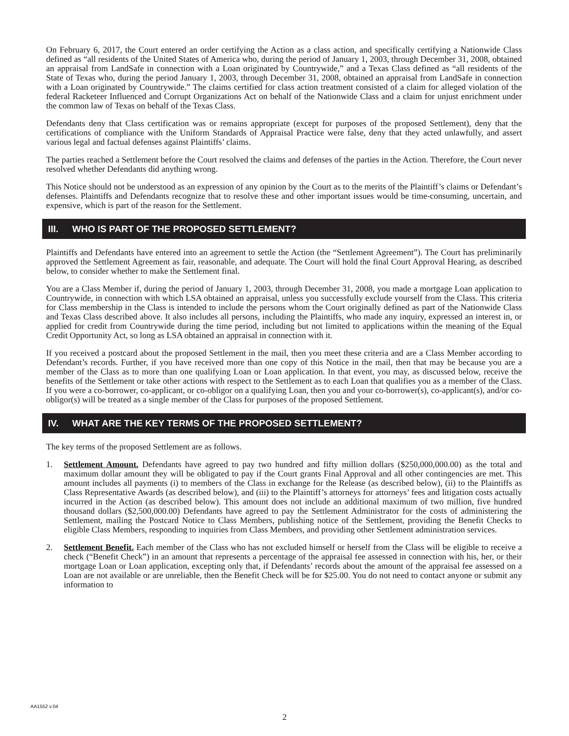On February 6, 2017, the Court entered an order certifying the Action as a class action, and specifically certifying a Nationwide Class defined as “all residents of the United States of America who, during the period of January 1, 2003, through December 31, 2008, obtained an appraisal from LandSafe in connection with a Loan originated by Countrywide,” and a Texas Class defined as “all residents of the State of Texas who, during the period January 1, 2003, through December 31, 2008, obtained an appraisal from LandSafe in connection with a Loan originated by Countrywide.” The claims certified for class action treatment consisted of a claim for alleged violation of the federal Racketeer Influenced and Corrupt Organizations Act on behalf of the Nationwide Class and a claim for unjust enrichment under the common law of Texas on behalf of the Texas Class.
Defendants deny that Class certification was or remains appropriate (except for purposes of the proposed Settlement), deny that the certifications of compliance with the Uniform Standards of Appraisal Practice were false, deny that they acted unlawfully, and assert various legal and factual defenses against Plaintiffs’ claims.
The parties reached a Settlement before the Court resolved the claims and defenses of the parties in the Action. Therefore, the Court never resolved whether Defendants did anything wrong.
This Notice should not be understood as an expression of any opinion by the Court as to the merits of the Plaintiff’s claims or Defendant’s defenses. Plaintiffs and Defendants recognize that to resolve these and other important issues would be time-consuming, uncertain, and expensive, which is part of the reason for the Settlement.
III. WHO IS PART OF THE PROPOSED SETTLEMENT?
Plaintiffs and Defendants have entered into an agreement to settle the Action (the “Settlement Agreement”). The Court has preliminarily approved the Settlement Agreement as fair, reasonable, and adequate. The Court will hold the final Court Approval Hearing, as described below, to consider whether to make the Settlement final.
You are a Class Member if, during the period of January 1, 2003, through December 31, 2008, you made a mortgage Loan application to Countrywide, in connection with which LSA obtained an appraisal, unless you successfully exclude yourself from the Class. This criteria for Class membership in the Class is intended to include the persons whom the Court originally defined as part of the Nationwide Class and Texas Class described above. It also includes all persons, including the Plaintiffs, who made any inquiry, expressed an interest in, or applied for credit from Countrywide during the time period, including but not limited to applications within the meaning of the Equal Credit Opportunity Act, so long as LSA obtained an appraisal in connection with it.
If you received a postcard about the proposed Settlement in the mail, then you meet these criteria and are a Class Member according to Defendant’s records. Further, if you have received more than one copy of this Notice in the mail, then that may be because you are a member of the Class as to more than one qualifying Loan or Loan application. In that event, you may, as discussed below, receive the benefits of the Settlement or take other actions with respect to the Settlement as to each Loan that qualifies you as a member of the Class. If you were a co-borrower, co-applicant, or co-obligor on a qualifying Loan, then you and your co-borrower(s), co-applicant(s), and/or co-obligor(s) will be treated as a single member of the Class for purposes of the proposed Settlement.
IV. WHAT ARE THE KEY TERMS OF THE PROPOSED SETTLEMENT?
The key terms of the proposed Settlement are as follows.
1. Settlement Amount. Defendants have agreed to pay two hundred and fifty million dollars ($250,000,000.00) as the total and maximum dollar amount they will be obligated to pay if the Court grants Final Approval and all other contingencies are met. This amount includes all payments (i) to members of the Class in exchange for the Release (as described below), (ii) to the Plaintiffs as Class Representative Awards (as described below), and (iii) to the Plaintiff’s attorneys for attorneys’ fees and litigation costs actually incurred in the Action (as described below). This amount does not include an additional maximum of two million, five hundred thousand dollars ($2,500,000.00) Defendants have agreed to pay the Settlement Administrator for the costs of administering the Settlement, mailing the Postcard Notice to Class Members, publishing notice of the Settlement, providing the Benefit Checks to eligible Class Members, responding to inquiries from Class Members, and providing other Settlement administration services.
2. Settlement Benefit. Each member of the Class who has not excluded himself or herself from the Class will be eligible to receive a check (“Benefit Check”) in an amount that represents a percentage of the appraisal fee assessed in connection with his, her, or their mortgage Loan or Loan application, excepting only that, if Defendants’ records about the amount of the appraisal fee assessed on a Loan are not available or are unreliable, then the Benefit Check will be for $25.00. You do not need to contact anyone or submit any information to
AA1552 v.04
2